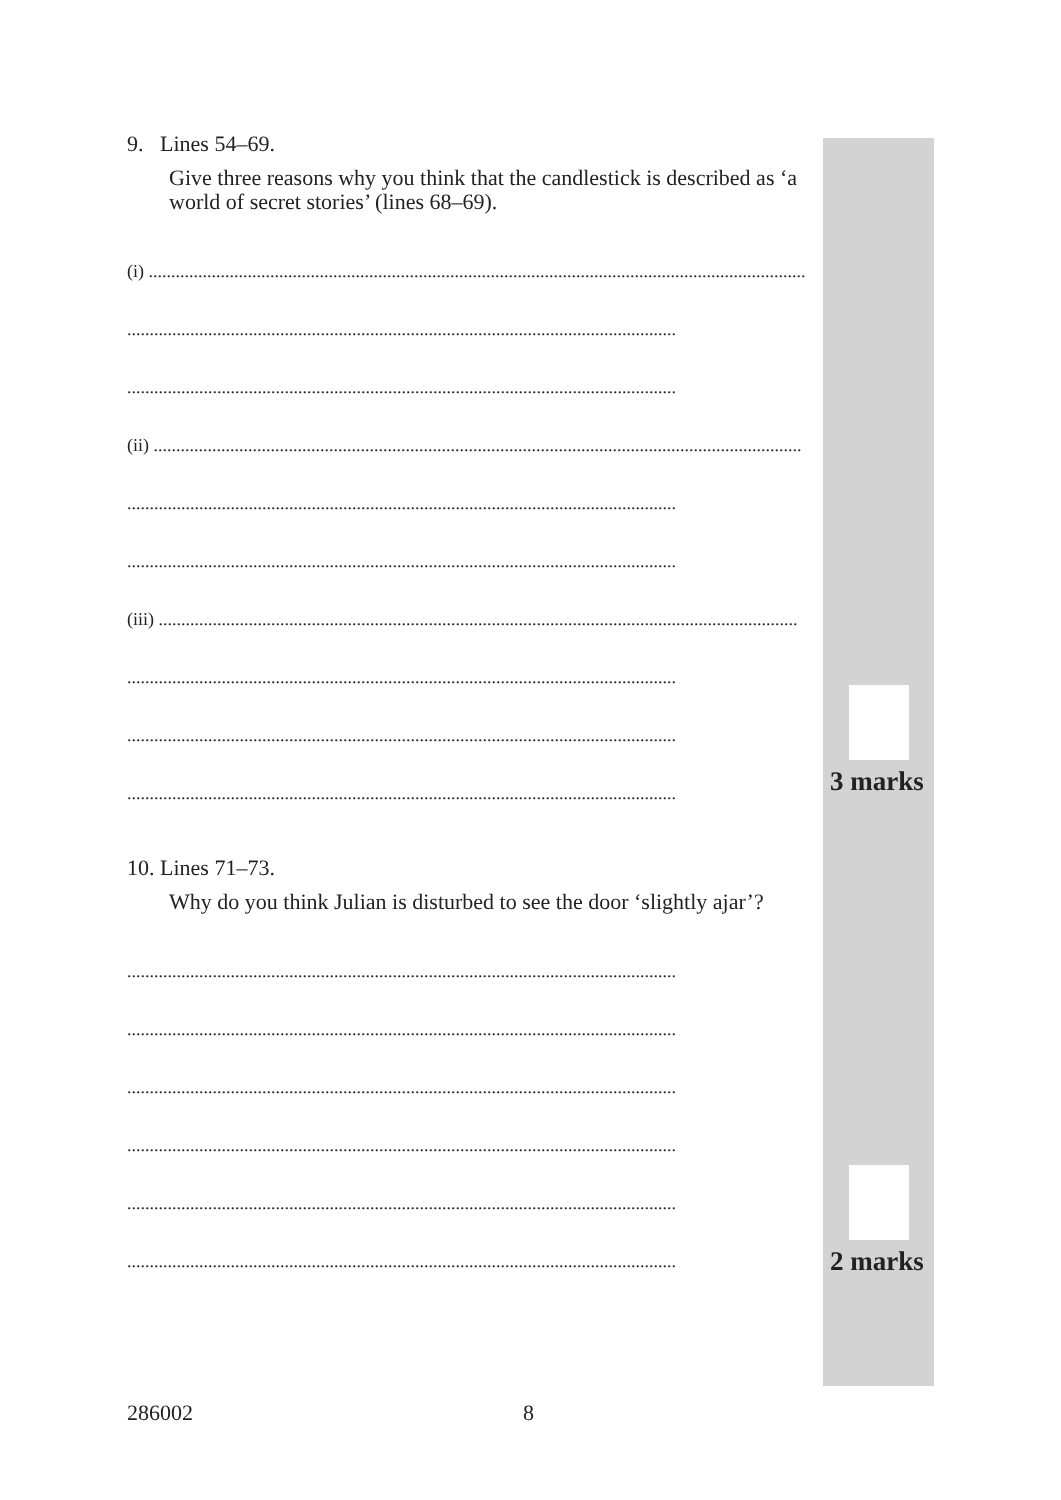9. Lines 54–69.
Give three reasons why you think that the candlestick is described as ‘a world of secret stories’ (lines 68–69).
(i) ..................................................................................................................................................
..........................................................................................................................
..........................................................................................................................
(ii) ................................................................................................................................................
..........................................................................................................................
..........................................................................................................................
(iii) ..............................................................................................................................................
..........................................................................................................................
..........................................................................................................................
..........................................................................................................................
10. Lines 71–73.
Why do you think Julian is disturbed to see the door ‘slightly ajar’?
..........................................................................................................................
..........................................................................................................................
..........................................................................................................................
..........................................................................................................................
..........................................................................................................................
..........................................................................................................................
3 marks
2 marks
286002 8